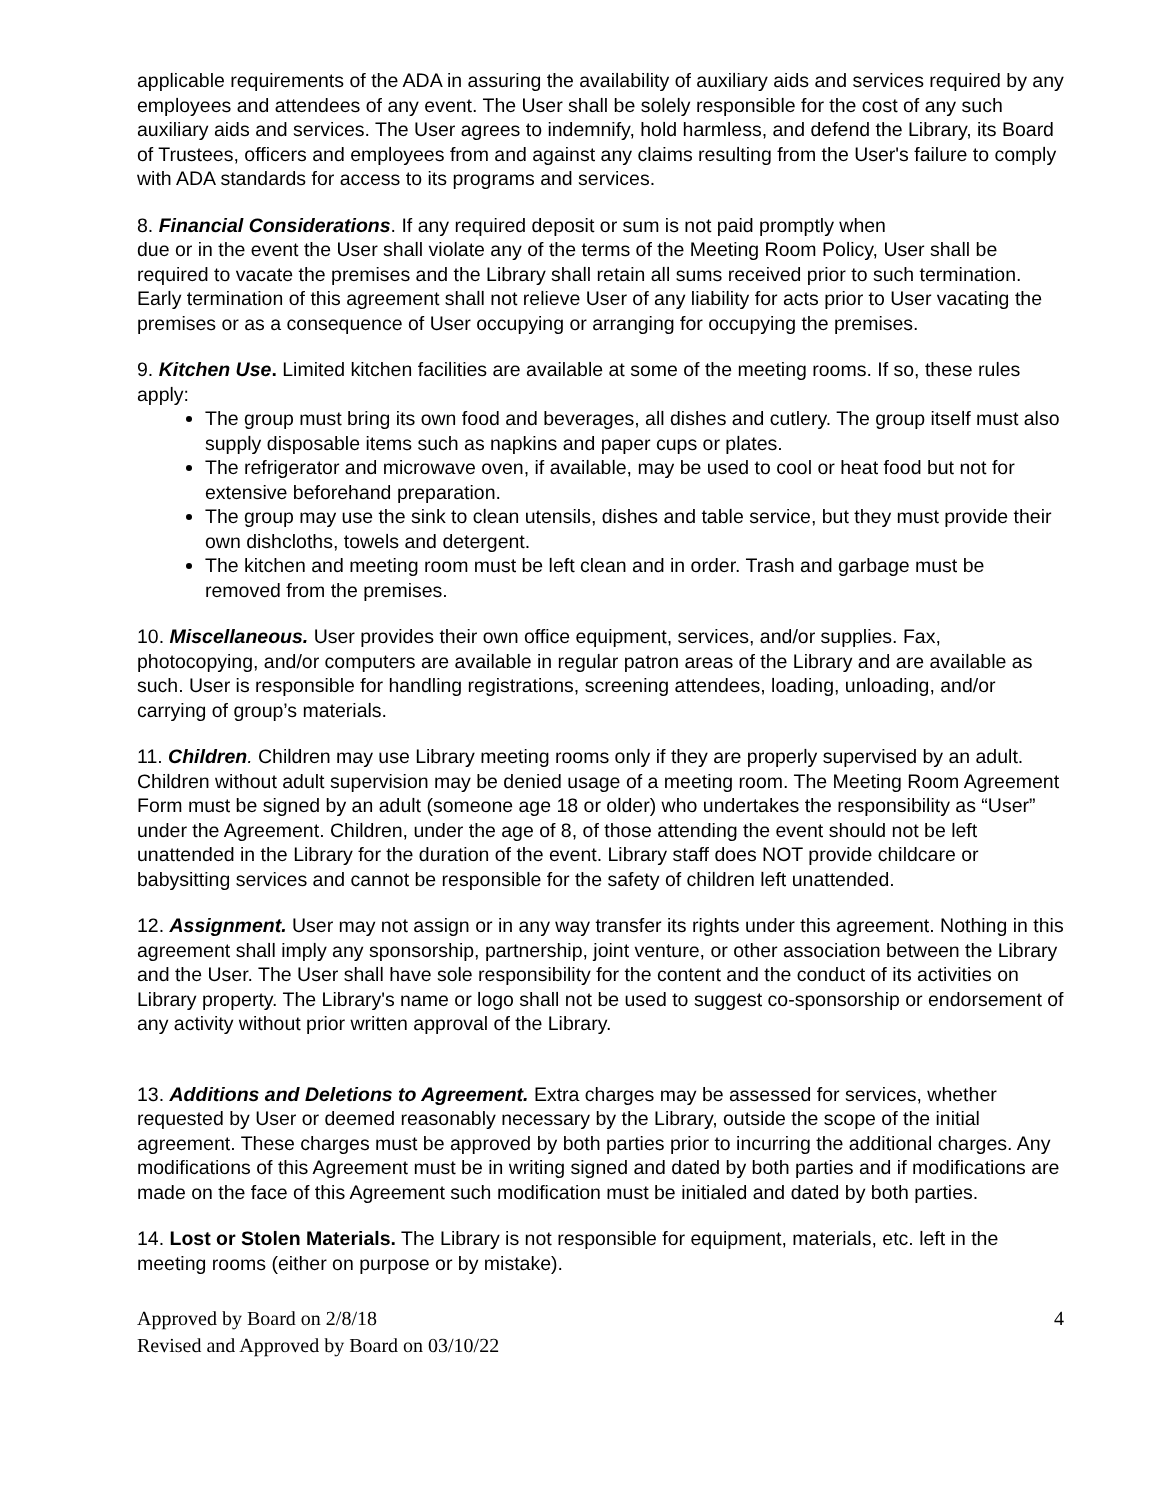applicable requirements of the ADA in assuring the availability of auxiliary aids and services required by any employees and attendees of any event. The User shall be solely responsible for the cost of any such auxiliary aids and services. The User agrees to indemnify, hold harmless, and defend the Library, its Board of Trustees, officers and employees from and against any claims resulting from the User's failure to comply with ADA standards for access to its programs and services.
8. Financial Considerations. If any required deposit or sum is not paid promptly when
due or in the event the User shall violate any of the terms of the Meeting Room Policy, User shall be required to vacate the premises and the Library shall retain all sums received prior to such termination. Early termination of this agreement shall not relieve User of any liability for acts prior to User vacating the premises or as a consequence of User occupying or arranging for occupying the premises.
9. Kitchen Use. Limited kitchen facilities are available at some of the meeting rooms. If so, these rules apply:
The group must bring its own food and beverages, all dishes and cutlery. The group itself must also supply disposable items such as napkins and paper cups or plates.
The refrigerator and microwave oven, if available, may be used to cool or heat food but not for extensive beforehand preparation.
The group may use the sink to clean utensils, dishes and table service, but they must provide their own dishcloths, towels and detergent.
The kitchen and meeting room must be left clean and in order. Trash and garbage must be removed from the premises.
10. Miscellaneous. User provides their own office equipment, services, and/or supplies. Fax, photocopying, and/or computers are available in regular patron areas of the Library and are available as such. User is responsible for handling registrations, screening attendees, loading, unloading, and/or carrying of group’s materials.
11. Children. Children may use Library meeting rooms only if they are properly supervised by an adult. Children without adult supervision may be denied usage of a meeting room. The Meeting Room Agreement Form must be signed by an adult (someone age 18 or older) who undertakes the responsibility as “User” under the Agreement. Children, under the age of 8, of those attending the event should not be left unattended in the Library for the duration of the event. Library staff does NOT provide childcare or babysitting services and cannot be responsible for the safety of children left unattended.
12. Assignment. User may not assign or in any way transfer its rights under this agreement. Nothing in this agreement shall imply any sponsorship, partnership, joint venture, or other association between the Library and the User. The User shall have sole responsibility for the content and the conduct of its activities on Library property. The Library's name or logo shall not be used to suggest co-sponsorship or endorsement of any activity without prior written approval of the Library.
13. Additions and Deletions to Agreement. Extra charges may be assessed for services, whether requested by User or deemed reasonably necessary by the Library, outside the scope of the initial agreement. These charges must be approved by both parties prior to incurring the additional charges. Any modifications of this Agreement must be in writing signed and dated by both parties and if modifications are made on the face of this Agreement such modification must be initialed and dated by both parties.
14. Lost or Stolen Materials. The Library is not responsible for equipment, materials, etc. left in the meeting rooms (either on purpose or by mistake).
Approved by Board on 2/8/18
Revised and Approved by Board on 03/10/22
4